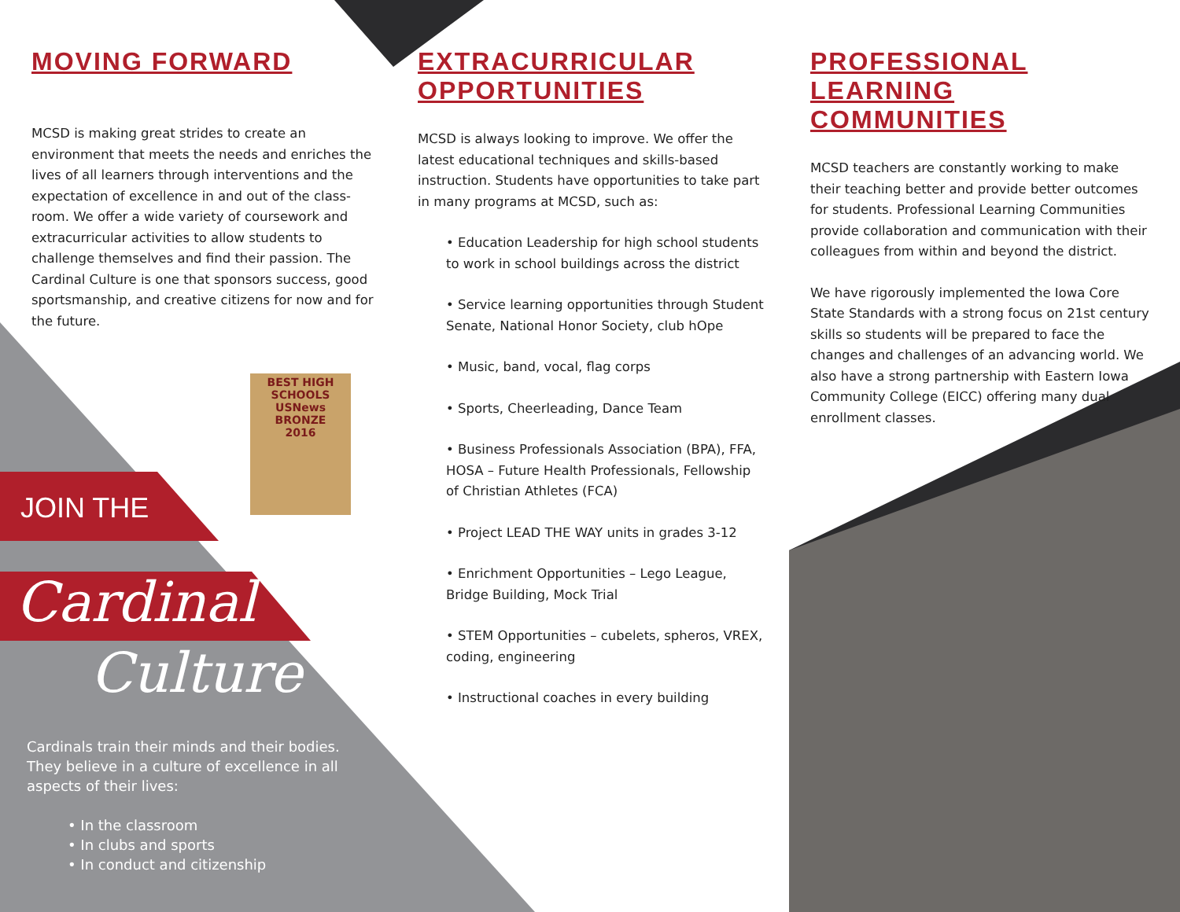MOVING FORWARD
MCSD is making great strides to create an environment that meets the needs and enriches the lives of all learners through interventions and the expectation of excellence in and out of the class-room. We offer a wide variety of coursework and extracurricular activities to allow students to challenge themselves and find their passion. The Cardinal Culture is one that sponsors success, good sportsmanship, and creative citizens for now and for the future.
BEST HIGH SCHOOLS
USNews
BRONZE
2016
JOIN THE
Cardinal
Culture
Cardinals train their minds and their bodies. They believe in a culture of excellence in all aspects of their lives:
• In the classroom
• In clubs and sports
• In conduct and citizenship
EXTRACURRICULAR
OPPORTUNITIES
MCSD is always looking to improve. We offer the latest educational techniques and skills-based instruction. Students have opportunities to take part in many programs at MCSD, such as:
• Education Leadership for high school students to work in school buildings across the district
• Service learning opportunities through Student Senate, National Honor Society, club hOpe
• Music, band, vocal, flag corps
• Sports, Cheerleading, Dance Team
• Business Professionals Association (BPA), FFA, HOSA – Future Health Professionals, Fellowship of Christian Athletes (FCA)
• Project LEAD THE WAY units in grades 3-12
• Enrichment Opportunities – Lego League, Bridge Building, Mock Trial
• STEM Opportunities – cubelets, spheros, VREX, coding, engineering
• Instructional coaches in every building
PROFESSIONAL LEARNING
COMMUNITIES
MCSD teachers are constantly working to make their teaching better and provide better outcomes for students. Professional Learning Communities provide collaboration and communication with their colleagues from within and beyond the district.
We have rigorously implemented the Iowa Core State Standards with a strong focus on 21st century skills so students will be prepared to face the changes and challenges of an advancing world. We also have a strong partnership with Eastern Iowa Community College (EICC) offering many dual enrollment classes.